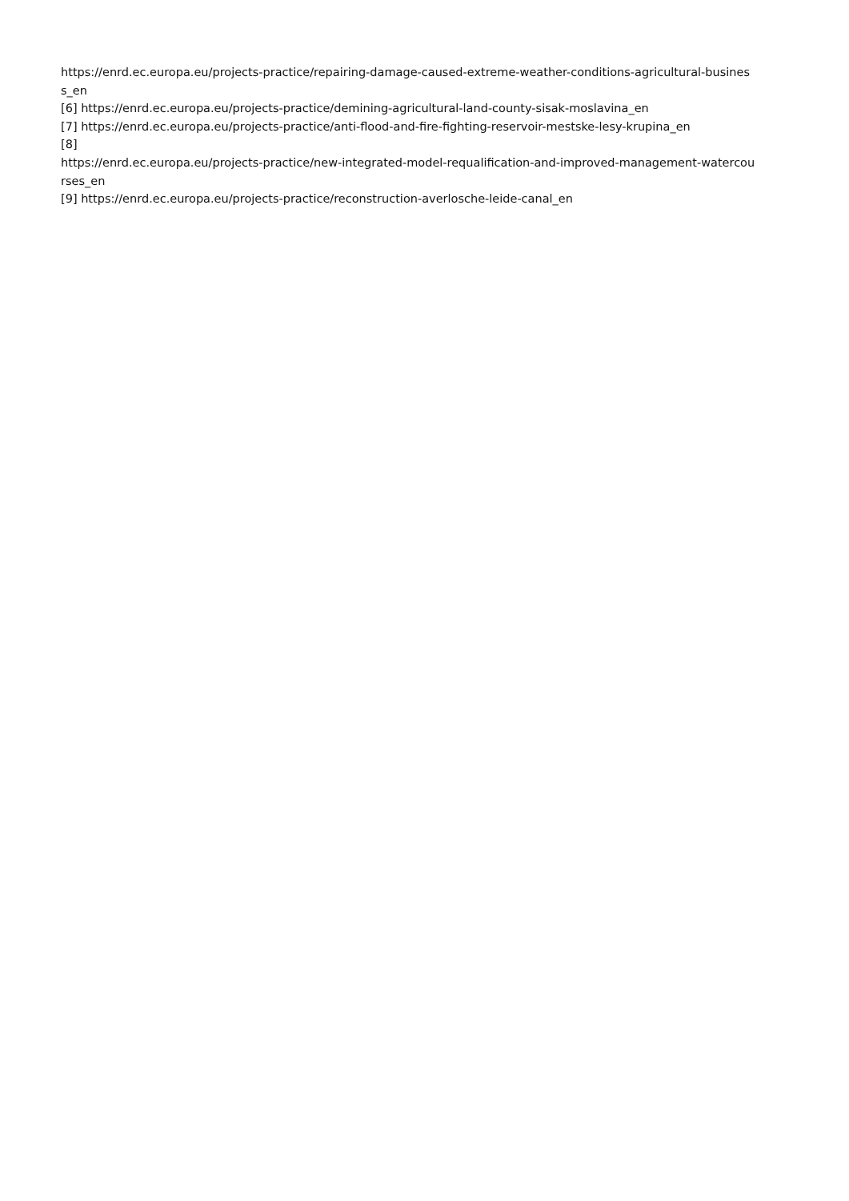https://enrd.ec.europa.eu/projects-practice/repairing-damage-caused-extreme-weather-conditions-agricultural-busines
s_en
[6] https://enrd.ec.europa.eu/projects-practice/demining-agricultural-land-county-sisak-moslavina_en
[7] https://enrd.ec.europa.eu/projects-practice/anti-flood-and-fire-fighting-reservoir-mestske-lesy-krupina_en
[8]
https://enrd.ec.europa.eu/projects-practice/new-integrated-model-requalification-and-improved-management-watercou
rses_en
[9] https://enrd.ec.europa.eu/projects-practice/reconstruction-averlosche-leide-canal_en